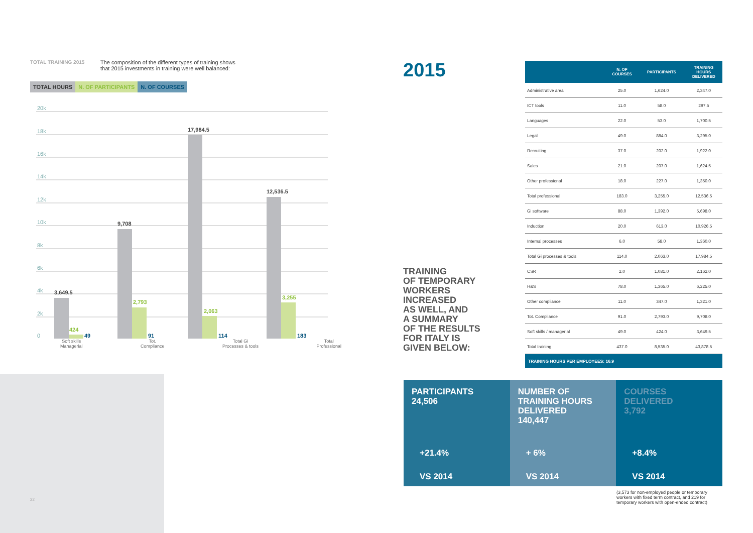TOTAL TRAINING 2015 The composition of the different types of training shows
that 2015 investments in training were well balanced:
TOTAL HOURS N. OF PARTICIPANTS N. OF COURSES
20k
18k
16k
14k
12k
10k
8k
6k
4k
2k
0
3,649.5
9,708
17,984.5
12,536.5
424
2,793
2,063
3,255
49
91
114
183
Soft skills
Managerial Tot.
Compliance Total Gi
Processes & tools Total
Professional
22
2015
TRAINING
OF TEMPORARY
WORKERS
INCREASED
AS WELL, AND
A SUMMARY
OF THE RESULTS
FOR ITALY IS
GIVEN BELOW:
| | N. OF COURSES | PARTICIPANTS | TRAINING HOURS DELIVERED |
| --- | --- | --- | --- |
| Administrative area | 25.0 | 1,624.0 | 2,347.0 |
| ICT tools | 11.0 | 58.0 | 297.5 |
| Languages | 22.0 | 53.0 | 1,700.5 |
| Legal | 49.0 | 884.0 | 3,295.0 |
| Recruiting | 37.0 | 202.0 | 1,922.0 |
| Sales | 21.0 | 207.0 | 1,624.5 |
| Other professional | 18.0 | 227.0 | 1,350.0 |
| Total professional | 183.0 | 3,255.0 | 12,536.5 |
| Gi software | 88.0 | 1,392.0 | 5,698.0 |
| Induction | 20.0 | 613.0 | 10,926.5 |
| Internal processes | 6.0 | 58.0 | 1,360.0 |
| Total Gi processes & tools | 114.0 | 2,063.0 | 17,984.5 |
| CSR | 2.0 | 1,081.0 | 2,162.0 |
| H&S | 78.0 | 1,365.0 | 6,225.0 |
| Other compliance | 11.0 | 347.0 | 1,321.0 |
| Tot. Compliance | 91.0 | 2,793.0 | 9,708.0 |
| Soft skills / managerial | 49.0 | 424.0 | 3,649.5 |
| Total training | 437.0 | 8,535.0 | 43,878.5 |
| TRAINING HOURS PER EMPLOYEES: 16.9 | | | |
PARTICIPANTS
24,506
+21.4%
VS 2014
NUMBER OF
TRAINING HOURS
DELIVERED
140,447
+ 6%
VS 2014
COURSES
DELIVERED
3,792
+8.4%
VS 2014
(3,573 for non-employed people or temporary workers with fixed term contract, and 219 for temporary workers with open-ended contract)